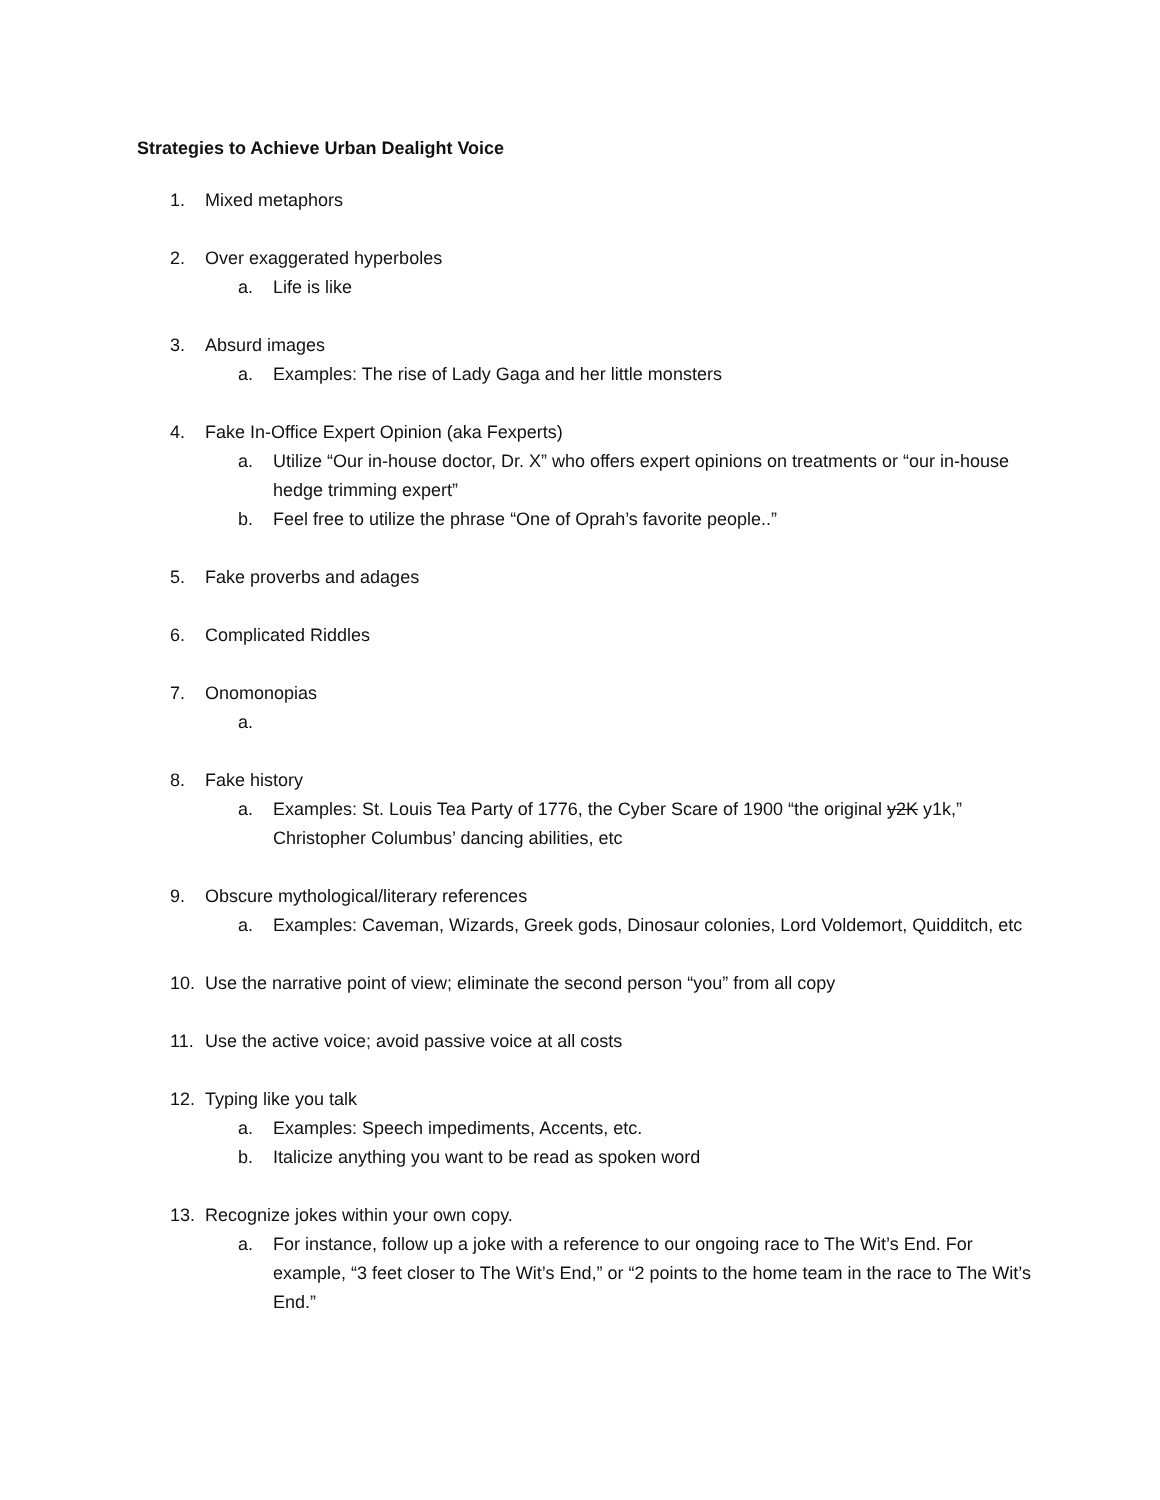Strategies to Achieve Urban Dealight Voice
1. Mixed metaphors
2. Over exaggerated hyperboles
a. Life is like
3. Absurd images
a. Examples: The rise of Lady Gaga and her little monsters
4. Fake In-Office Expert Opinion (aka Fexperts)
a. Utilize “Our in-house doctor, Dr. X” who offers expert opinions on treatments or “our in-house hedge trimming expert”
b. Feel free to utilize the phrase “One of Oprah’s favorite people..”
5. Fake proverbs and adages
6. Complicated Riddles
7. Onomonopias
a.
8. Fake history
a. Examples: St. Louis Tea Party of 1776, the Cyber Scare of 1900 “the original y2K y1k,” Christopher Columbus’ dancing abilities, etc
9. Obscure mythological/literary references
a. Examples: Caveman, Wizards, Greek gods, Dinosaur colonies, Lord Voldemort, Quidditch, etc
10. Use the narrative point of view; eliminate the second person “you” from all copy
11. Use the active voice; avoid passive voice at all costs
12. Typing like you talk
a. Examples: Speech impediments, Accents, etc.
b. Italicize anything you want to be read as spoken word
13. Recognize jokes within your own copy.
a. For instance, follow up a joke with a reference to our ongoing race to The Wit’s End. For example, “3 feet closer to The Wit’s End,” or “2 points to the home team in the race to The Wit’s End.”